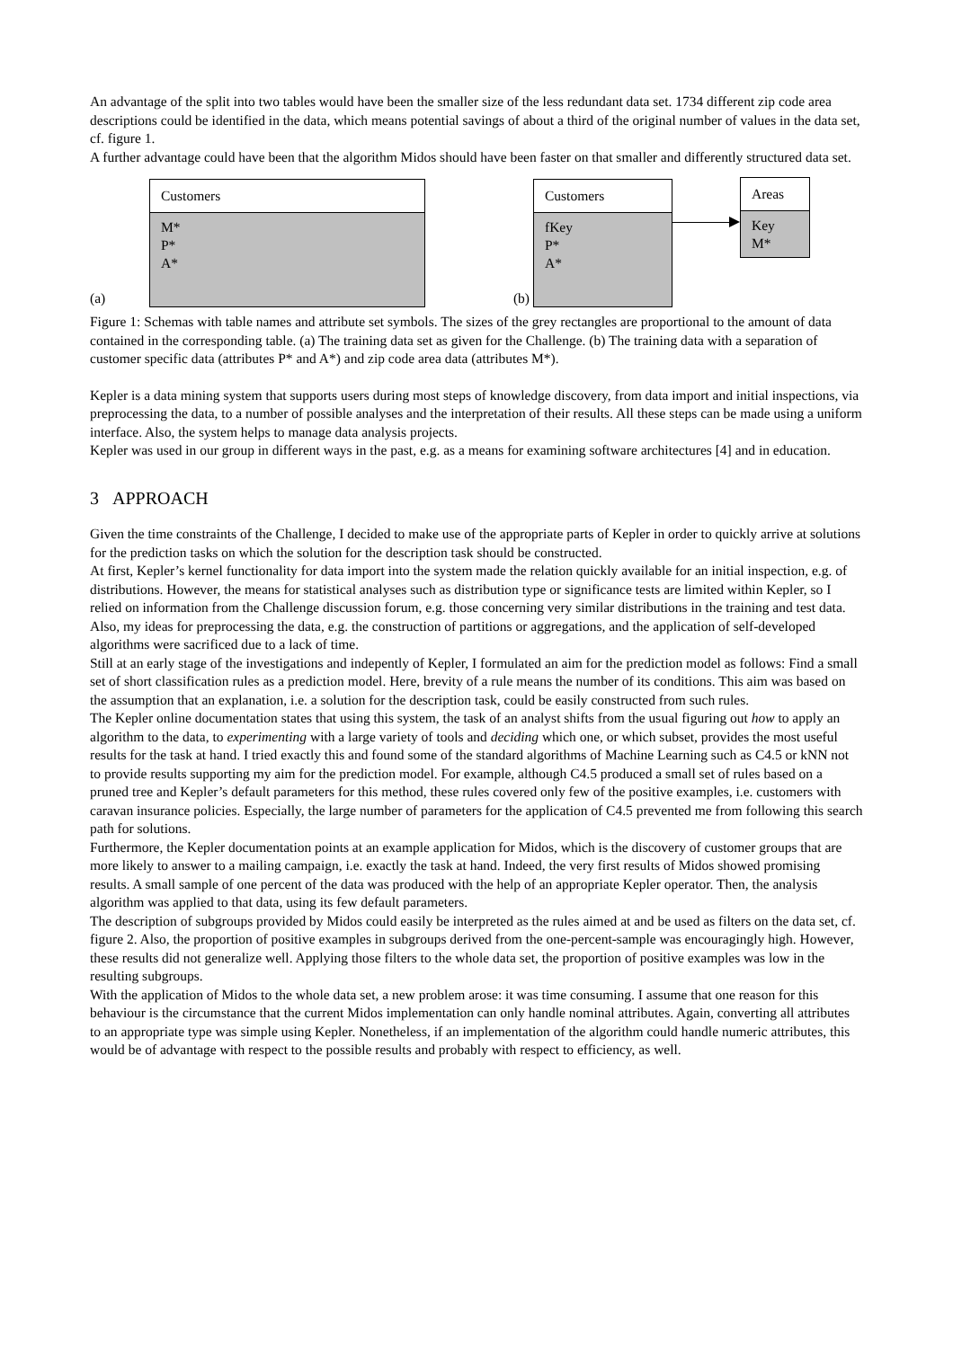An advantage of the split into two tables would have been the smaller size of the less redundant data set. 1734 different zip code area descriptions could be identified in the data, which means potential savings of about a third of the original number of values in the data set, cf. figure 1.
A further advantage could have been that the algorithm Midos should have been faster on that smaller and differently structured data set.
(a)
Customers
M*
P*
A*
(b)
Customers
fKey
P*
A*
Areas
Key
M*
Figure 1: Schemas with table names and attribute set symbols. The sizes of the grey rectangles are proportional to the amount of data contained in the corresponding table. (a) The training data set as given for the Challenge. (b) The training data with a separation of customer specific data (attributes P* and A*) and zip code area data (attributes M*).
Kepler is a data mining system that supports users during most steps of knowledge discovery, from data import and initial inspections, via preprocessing the data, to a number of possible analyses and the interpretation of their results. All these steps can be made using a uniform interface. Also, the system helps to manage data analysis projects.
Kepler was used in our group in different ways in the past, e.g. as a means for examining software architectures [4] and in education.
3 APPROACH
Given the time constraints of the Challenge, I decided to make use of the appropriate parts of Kepler in order to quickly arrive at solutions for the prediction tasks on which the solution for the description task should be constructed.
At first, Kepler’s kernel functionality for data import into the system made the relation quickly available for an initial inspection, e.g. of distributions. However, the means for statistical analyses such as distribution type or significance tests are limited within Kepler, so I relied on information from the Challenge discussion forum, e.g. those concerning very similar distributions in the training and test data. Also, my ideas for preprocessing the data, e.g. the construction of partitions or aggregations, and the application of self-developed algorithms were sacrificed due to a lack of time.
Still at an early stage of the investigations and indepently of Kepler, I formulated an aim for the prediction model as follows: Find a small set of short classification rules as a prediction model. Here, brevity of a rule means the number of its conditions. This aim was based on the assumption that an explanation, i.e. a solution for the description task, could be easily constructed from such rules.
The Kepler online documentation states that using this system, the task of an analyst shifts from the usual figuring out how to apply an algorithm to the data, to experimenting with a large variety of tools and deciding which one, or which subset, provides the most useful results for the task at hand. I tried exactly this and found some of the standard algorithms of Machine Learning such as C4.5 or kNN not to provide results supporting my aim for the prediction model. For example, although C4.5 produced a small set of rules based on a pruned tree and Kepler’s default parameters for this method, these rules covered only few of the positive examples, i.e. customers with caravan insurance policies. Especially, the large number of parameters for the application of C4.5 prevented me from following this search path for solutions.
Furthermore, the Kepler documentation points at an example application for Midos, which is the discovery of customer groups that are more likely to answer to a mailing campaign, i.e. exactly the task at hand. Indeed, the very first results of Midos showed promising results. A small sample of one percent of the data was produced with the help of an appropriate Kepler operator. Then, the analysis algorithm was applied to that data, using its few default parameters.
The description of subgroups provided by Midos could easily be interpreted as the rules aimed at and be used as filters on the data set, cf. figure 2. Also, the proportion of positive examples in subgroups derived from the one-percent-sample was encouragingly high. However, these results did not generalize well. Applying those filters to the whole data set, the proportion of positive examples was low in the resulting subgroups.
With the application of Midos to the whole data set, a new problem arose: it was time consuming. I assume that one reason for this behaviour is the circumstance that the current Midos implementation can only handle nominal attributes. Again, converting all attributes to an appropriate type was simple using Kepler. Nonetheless, if an implementation of the algorithm could handle numeric attributes, this would be of advantage with respect to the possible results and probably with respect to efficiency, as well.